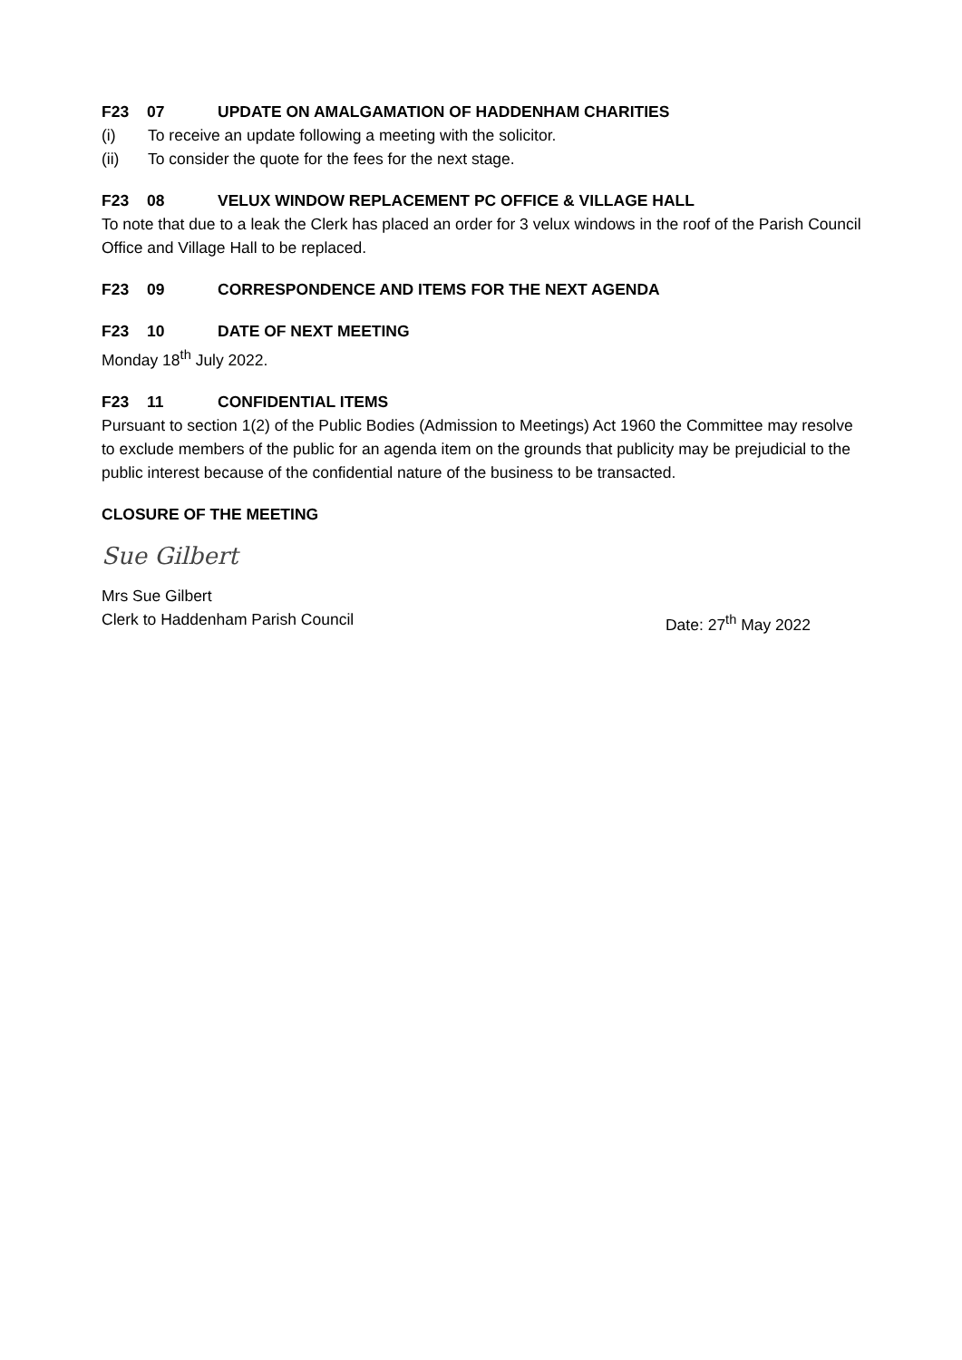F23 07 UPDATE ON AMALGAMATION OF HADDENHAM CHARITIES
(i) To receive an update following a meeting with the solicitor.
(ii) To consider the quote for the fees for the next stage.
F23 08 VELUX WINDOW REPLACEMENT PC OFFICE & VILLAGE HALL
To note that due to a leak the Clerk has placed an order for 3 velux windows in the roof of the Parish Council Office and Village Hall to be replaced.
F23 09 CORRESPONDENCE AND ITEMS FOR THE NEXT AGENDA
F23 10 DATE OF NEXT MEETING
Monday 18<sup>th</sup> July 2022.
F23 11 CONFIDENTIAL ITEMS
Pursuant to section 1(2) of the Public Bodies (Admission to Meetings) Act 1960 the Committee may resolve to exclude members of the public for an agenda item on the grounds that publicity may be prejudicial to the public interest because of the confidential nature of the business to be transacted.
CLOSURE OF THE MEETING
Sue Gilbert
Mrs Sue Gilbert
Clerk to Haddenham Parish Council Date: 27<sup>th</sup> May 2022